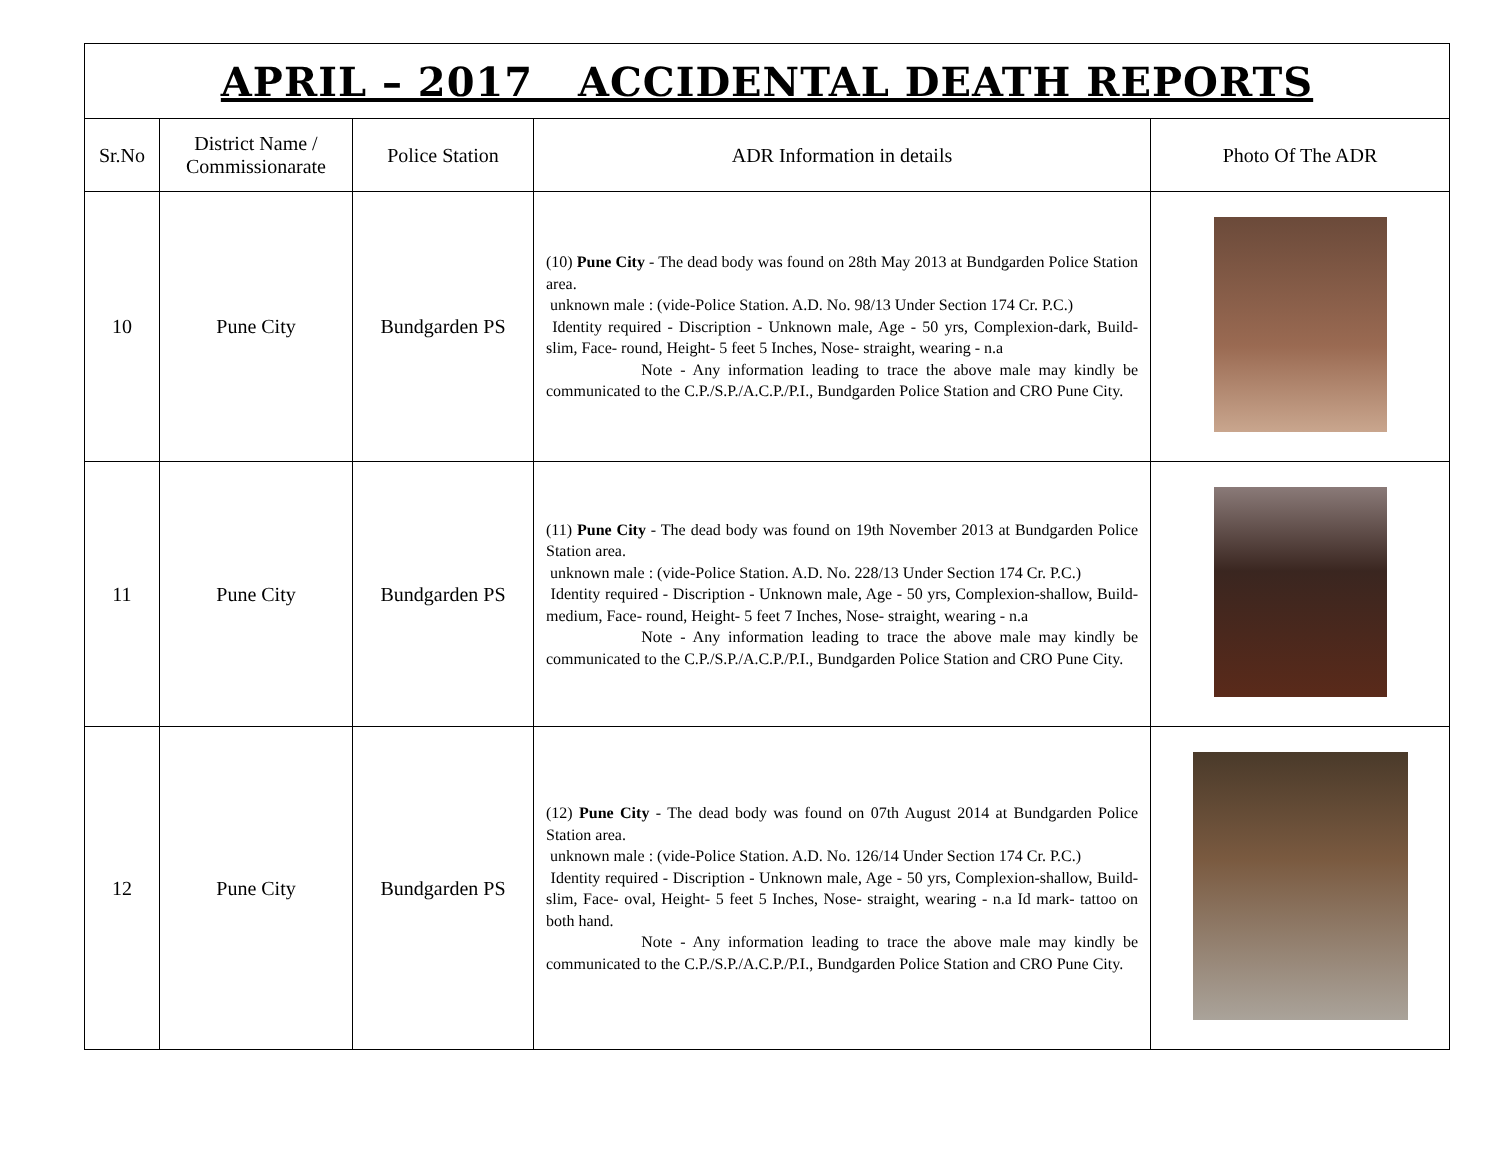| APRIL – 2017 ACCIDENTAL DEATH REPORTS | | | | |
| Sr.No | District Name / Commissionarate | Police Station | ADR Information in details | Photo Of The ADR |
| 10 | Pune City | Bundgarden PS | (10) Pune City - The dead body was found on 28th May 2013 at Bundgarden Police Station area. unknown male : (vide-Police Station. A.D. No. 98/13 Under Section 174 Cr. P.C.) Identity required - Discription - Unknown male, Age - 50 yrs, Complexion-dark, Build- slim, Face- round, Height- 5 feet 5 Inches, Nose- straight, wearing - n.a Note - Any information leading to trace the above male may kindly be communicated to the C.P./S.P./A.C.P./P.I., Bundgarden Police Station and CRO Pune City. | |
| 11 | Pune City | Bundgarden PS | (11) Pune City - The dead body was found on 19th November 2013 at Bundgarden Police Station area. unknown male : (vide-Police Station. A.D. No. 228/13 Under Section 174 Cr. P.C.) Identity required - Discription - Unknown male, Age - 50 yrs, Complexion-shallow, Build- medium, Face- round, Height- 5 feet 7 Inches, Nose- straight, wearing - n.a Note - Any information leading to trace the above male may kindly be communicated to the C.P./S.P./A.C.P./P.I., Bundgarden Police Station and CRO Pune City. | |
| 12 | Pune City | Bundgarden PS | (12) Pune City - The dead body was found on 07th August 2014 at Bundgarden Police Station area. unknown male : (vide-Police Station. A.D. No. 126/14 Under Section 174 Cr. P.C.) Identity required - Discription - Unknown male, Age - 50 yrs, Complexion-shallow, Build- slim, Face- oval, Height- 5 feet 5 Inches, Nose- straight, wearing - n.a Id mark- tattoo on both hand. Note - Any information leading to trace the above male may kindly be communicated to the C.P./S.P./A.C.P./P.I., Bundgarden Police Station and CRO Pune City. | |